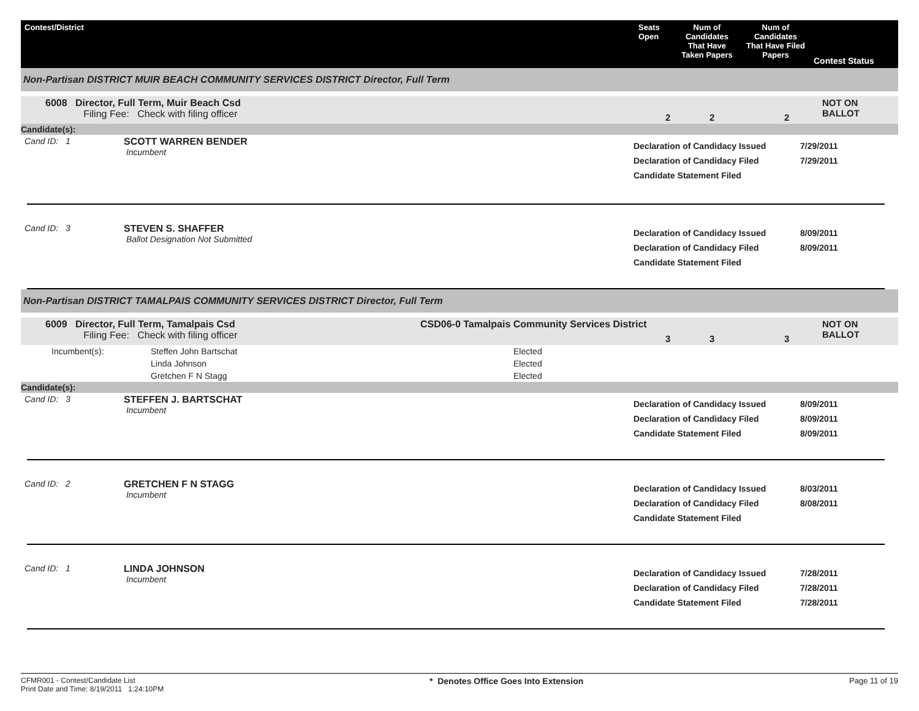| Contest/District | Seats Open | Num of Candidates That Have Taken Papers | Num of Candidates That Have Filed Papers | Contest Status |
| --- | --- | --- | --- | --- |
Non-Partisan DISTRICT MUIR BEACH COMMUNITY SERVICES DISTRICT Director, Full Term
| 6008 Director, Full Term, Muir Beach Csd Filing Fee: Check with filing officer | 2 | 2 | 2 | NOT ON BALLOT |
Candidate(s):
| Cand ID: 1 | SCOTT WARREN BENDER Incumbent | Declaration of Candidacy Issued Declaration of Candidacy Filed Candidate Statement Filed | 7/29/2011 7/29/2011 |
| Cand ID: 3 | STEVEN S. SHAFFER Ballot Designation Not Submitted | Declaration of Candidacy Issued Declaration of Candidacy Filed Candidate Statement Filed | 8/09/2011 8/09/2011 |
Non-Partisan DISTRICT TAMALPAIS COMMUNITY SERVICES DISTRICT Director, Full Term
| 6009 Director, Full Term, Tamalpais Csd Filing Fee: Check with filing officer | CSD06-0 Tamalpais Community Services District | 3 | 3 | 3 | NOT ON BALLOT |
| Incumbent(s): | Steffen John Bartschat | Elected |
| | Linda Johnson | Elected |
| | Gretchen F N Stagg | Elected |
Candidate(s):
| Cand ID: 3 | STEFFEN J. BARTSCHAT Incumbent | Declaration of Candidacy Issued Declaration of Candidacy Filed Candidate Statement Filed | 8/09/2011 8/09/2011 8/09/2011 |
| Cand ID: 2 | GRETCHEN F N STAGG Incumbent | Declaration of Candidacy Issued Declaration of Candidacy Filed Candidate Statement Filed | 8/03/2011 8/08/2011 |
| Cand ID: 1 | LINDA JOHNSON Incumbent | Declaration of Candidacy Issued Declaration of Candidacy Filed Candidate Statement Filed | 7/28/2011 7/28/2011 7/28/2011 |
CFMR001 - Contest/Candidate List
Print Date and Time: 8/19/2011 1:24:10PM
* Denotes Office Goes Into Extension
Page 11 of 19